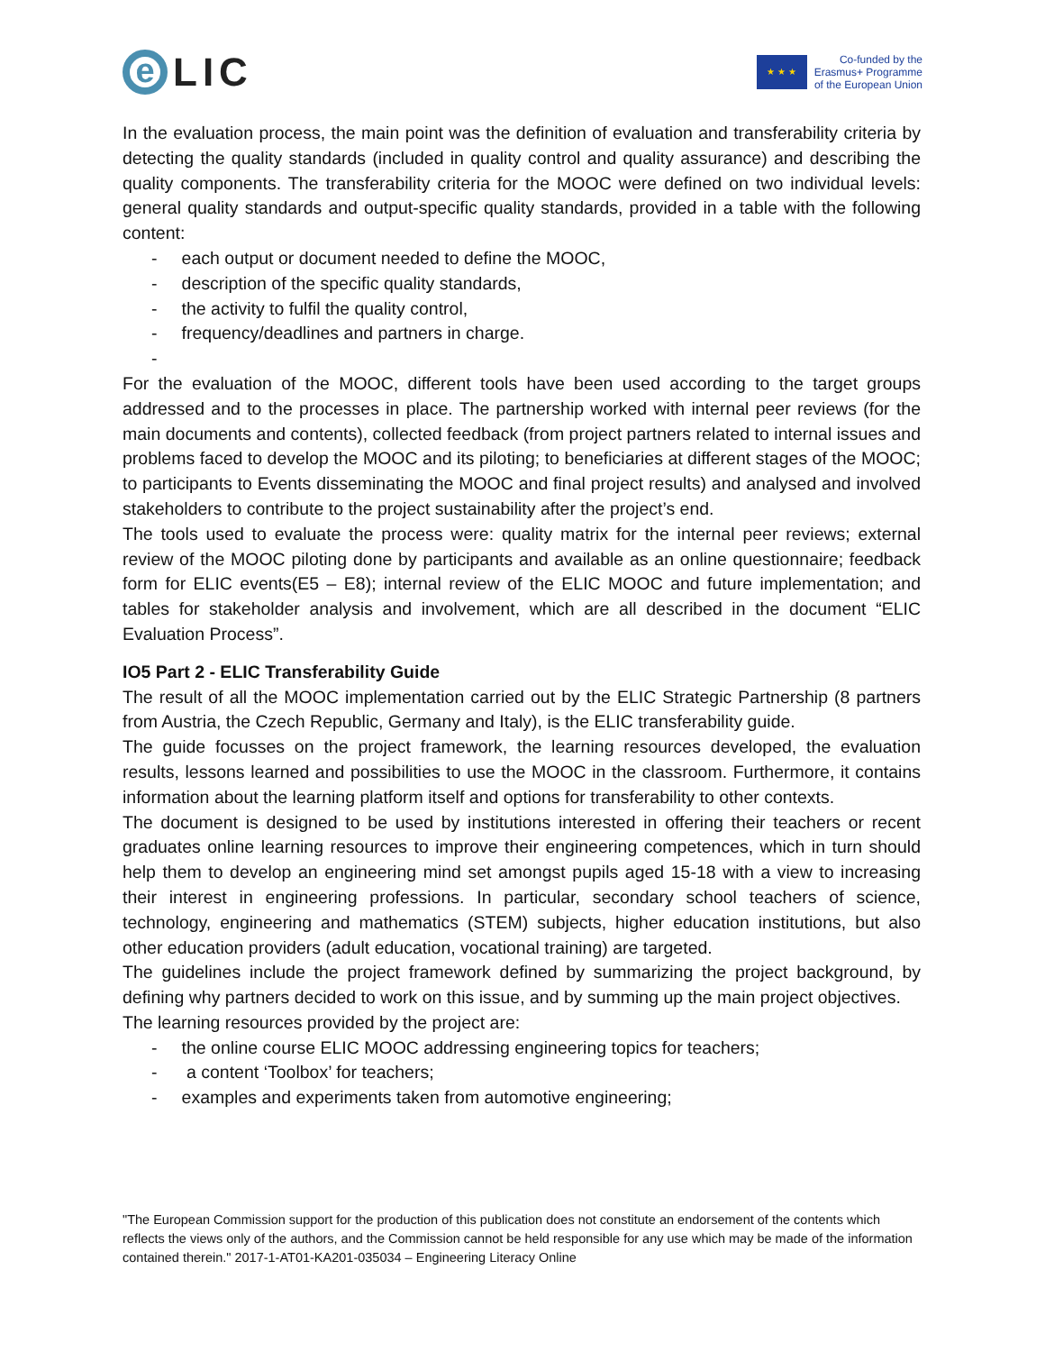e
LIC
★ ★ ★
Co-funded by the
Erasmus+ Programme
of the European Union
In the evaluation process, the main point was the definition of evaluation and transferability criteria by detecting the quality standards (included in quality control and quality assurance) and describing the quality components. The transferability criteria for the MOOC were defined on two individual levels: general quality standards and output-specific quality standards, provided in a table with the following content:
- each output or document needed to define the MOOC,
- description of the specific quality standards,
- the activity to fulfil the quality control,
- frequency/deadlines and partners in charge.
-
For the evaluation of the MOOC, different tools have been used according to the target groups addressed and to the processes in place. The partnership worked with internal peer reviews (for the main documents and contents), collected feedback (from project partners related to internal issues and problems faced to develop the MOOC and its piloting; to beneficiaries at different stages of the MOOC; to participants to Events disseminating the MOOC and final project results) and analysed and involved stakeholders to contribute to the project sustainability after the project’s end.
The tools used to evaluate the process were: quality matrix for the internal peer reviews; external review of the MOOC piloting done by participants and available as an online questionnaire; feedback form for ELIC events(E5 – E8); internal review of the ELIC MOOC and future implementation; and tables for stakeholder analysis and involvement, which are all described in the document “ELIC Evaluation Process”.
IO5 Part 2 - ELIC Transferability Guide
The result of all the MOOC implementation carried out by the ELIC Strategic Partnership (8 partners from Austria, the Czech Republic, Germany and Italy), is the ELIC transferability guide.
The guide focusses on the project framework, the learning resources developed, the evaluation results, lessons learned and possibilities to use the MOOC in the classroom. Furthermore, it contains information about the learning platform itself and options for transferability to other contexts.
The document is designed to be used by institutions interested in offering their teachers or recent graduates online learning resources to improve their engineering competences, which in turn should help them to develop an engineering mind set amongst pupils aged 15-18 with a view to increasing their interest in engineering professions. In particular, secondary school teachers of science, technology, engineering and mathematics (STEM) subjects, higher education institutions, but also other education providers (adult education, vocational training) are targeted.
The guidelines include the project framework defined by summarizing the project background, by defining why partners decided to work on this issue, and by summing up the main project objectives.
The learning resources provided by the project are:
- the online course ELIC MOOC addressing engineering topics for teachers;
- a content ‘Toolbox’ for teachers;
- examples and experiments taken from automotive engineering;
"The European Commission support for the production of this publication does not constitute an endorsement of the contents which reflects the views only of the authors, and the Commission cannot be held responsible for any use which may be made of the information contained therein." 2017-1-AT01-KA201-035034 – Engineering Literacy Online